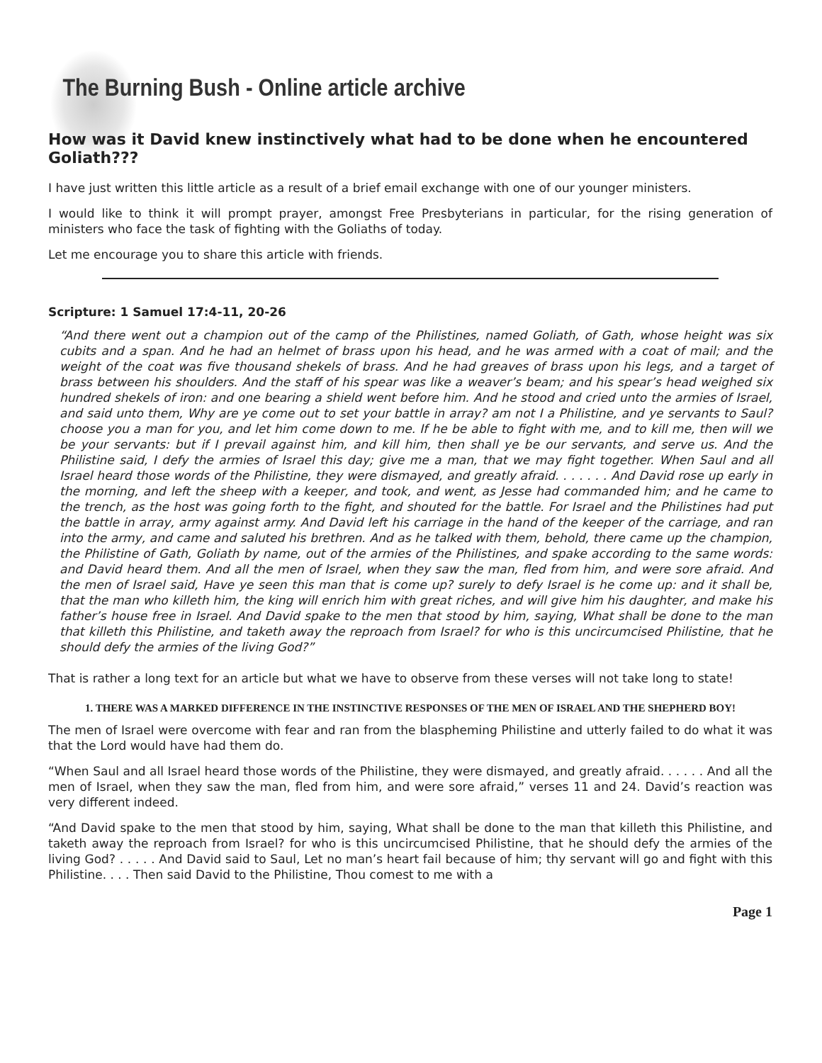The Burning Bush - Online article archive
How was it David knew instinctively what had to be done when he encountered Goliath???
I have just written this little article as a result of a brief email exchange with one of our younger ministers.
I would like to think it will prompt prayer, amongst Free Presbyterians in particular, for the rising generation of ministers who face the task of fighting with the Goliaths of today.
Let me encourage you to share this article with friends.
Scripture: 1 Samuel 17:4-11, 20-26
“And there went out a champion out of the camp of the Philistines, named Goliath, of Gath, whose height was six cubits and a span. And he had an helmet of brass upon his head, and he was armed with a coat of mail; and the weight of the coat was five thousand shekels of brass. And he had greaves of brass upon his legs, and a target of brass between his shoulders. And the staff of his spear was like a weaver’s beam; and his spear’s head weighed six hundred shekels of iron: and one bearing a shield went before him. And he stood and cried unto the armies of Israel, and said unto them, Why are ye come out to set your battle in array? am not I a Philistine, and ye servants to Saul? choose you a man for you, and let him come down to me. If he be able to fight with me, and to kill me, then will we be your servants: but if I prevail against him, and kill him, then shall ye be our servants, and serve us. And the Philistine said, I defy the armies of Israel this day; give me a man, that we may fight together. When Saul and all Israel heard those words of the Philistine, they were dismayed, and greatly afraid. . . . . . . And David rose up early in the morning, and left the sheep with a keeper, and took, and went, as Jesse had commanded him; and he came to the trench, as the host was going forth to the fight, and shouted for the battle. For Israel and the Philistines had put the battle in array, army against army. And David left his carriage in the hand of the keeper of the carriage, and ran into the army, and came and saluted his brethren. And as he talked with them, behold, there came up the champion, the Philistine of Gath, Goliath by name, out of the armies of the Philistines, and spake according to the same words: and David heard them. And all the men of Israel, when they saw the man, fled from him, and were sore afraid. And the men of Israel said, Have ye seen this man that is come up? surely to defy Israel is he come up: and it shall be, that the man who killeth him, the king will enrich him with great riches, and will give him his daughter, and make his father’s house free in Israel. And David spake to the men that stood by him, saying, What shall be done to the man that killeth this Philistine, and taketh away the reproach from Israel? for who is this uncircumcised Philistine, that he should defy the armies of the living God?”
That is rather a long text for an article but what we have to observe from these verses will not take long to state!
1. THERE WAS A MARKED DIFFERENCE IN THE INSTINCTIVE RESPONSES OF THE MEN OF ISRAEL AND THE SHEPHERD BOY!
The men of Israel were overcome with fear and ran from the blaspheming Philistine and utterly failed to do what it was that the Lord would have had them do.
“When Saul and all Israel heard those words of the Philistine, they were dismayed, and greatly afraid. . . . . . And all the men of Israel, when they saw the man, fled from him, and were sore afraid,” verses 11 and 24. David’s reaction was very different indeed.
“And David spake to the men that stood by him, saying, What shall be done to the man that killeth this Philistine, and taketh away the reproach from Israel? for who is this uncircumcised Philistine, that he should defy the armies of the living God? . . . . . And David said to Saul, Let no man’s heart fail because of him; thy servant will go and fight with this Philistine. . . . Then said David to the Philistine, Thou comest to me with a
Page 1